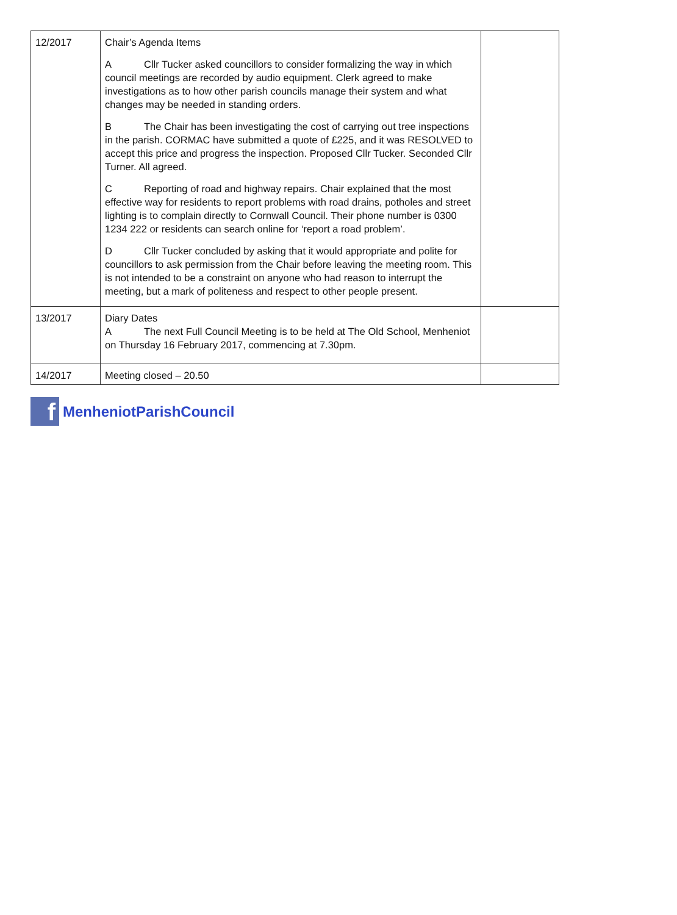| 12/2017 | Chair’s Agenda Items A Cllr Tucker asked councillors to consider formalizing the way in which council meetings are recorded by audio equipment. Clerk agreed to make investigations as to how other parish councils manage their system and what changes may be needed in standing orders. B The Chair has been investigating the cost of carrying out tree inspections in the parish. CORMAC have submitted a quote of £225, and it was RESOLVED to accept this price and progress the inspection. Proposed Cllr Tucker. Seconded Cllr Turner. All agreed. C Reporting of road and highway repairs. Chair explained that the most effective way for residents to report problems with road drains, potholes and street lighting is to complain directly to Cornwall Council. Their phone number is 0300 1234 222 or residents can search online for ‘report a road problem’. D Cllr Tucker concluded by asking that it would appropriate and polite for councillors to ask permission from the Chair before leaving the meeting room. This is not intended to be a constraint on anyone who had reason to interrupt the meeting, but a mark of politeness and respect to other people present. | |
| 13/2017 | Diary Dates A The next Full Council Meeting is to be held at The Old School, Menheniot on Thursday 16 February 2017, commencing at 7.30pm. | |
| 14/2017 | Meeting closed – 20.50 | |
f
MenheniotParishCouncil